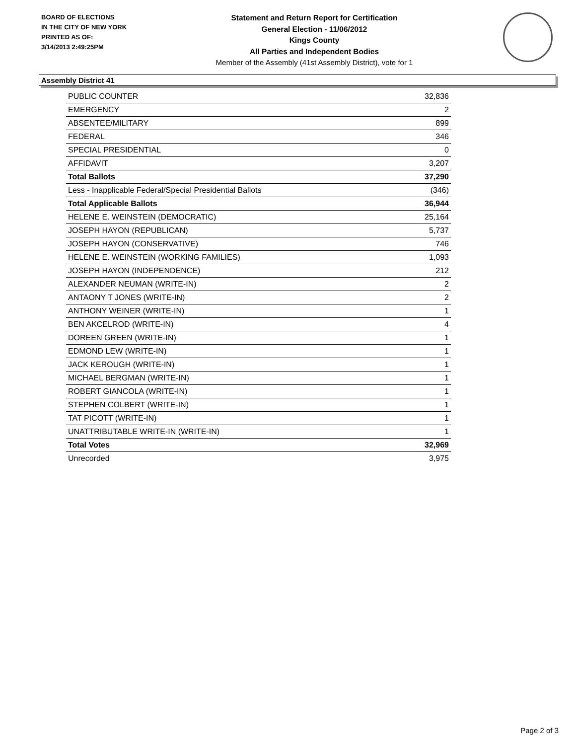BOARD OF ELECTIONS
IN THE CITY OF NEW YORK
PRINTED AS OF:
3/14/2013 2:49:25PM
Statement and Return Report for Certification
General Election - 11/06/2012
Kings County
All Parties and Independent Bodies
Member of the Assembly (41st Assembly District), vote for 1
Assembly District 41
| PUBLIC COUNTER | 32,836 |
| EMERGENCY | 2 |
| ABSENTEE/MILITARY | 899 |
| FEDERAL | 346 |
| SPECIAL PRESIDENTIAL | 0 |
| AFFIDAVIT | 3,207 |
| Total Ballots | 37,290 |
| Less - Inapplicable Federal/Special Presidential Ballots | (346) |
| Total Applicable Ballots | 36,944 |
| HELENE E. WEINSTEIN (DEMOCRATIC) | 25,164 |
| JOSEPH HAYON (REPUBLICAN) | 5,737 |
| JOSEPH HAYON (CONSERVATIVE) | 746 |
| HELENE E. WEINSTEIN (WORKING FAMILIES) | 1,093 |
| JOSEPH HAYON (INDEPENDENCE) | 212 |
| ALEXANDER NEUMAN (WRITE-IN) | 2 |
| ANTAONY T JONES (WRITE-IN) | 2 |
| ANTHONY WEINER (WRITE-IN) | 1 |
| BEN AKCELROD (WRITE-IN) | 4 |
| DOREEN GREEN (WRITE-IN) | 1 |
| EDMOND LEW (WRITE-IN) | 1 |
| JACK KEROUGH (WRITE-IN) | 1 |
| MICHAEL BERGMAN (WRITE-IN) | 1 |
| ROBERT GIANCOLA (WRITE-IN) | 1 |
| STEPHEN COLBERT (WRITE-IN) | 1 |
| TAT PICOTT (WRITE-IN) | 1 |
| UNATTRIBUTABLE WRITE-IN (WRITE-IN) | 1 |
| Total Votes | 32,969 |
| Unrecorded | 3,975 |
Page 2 of 3